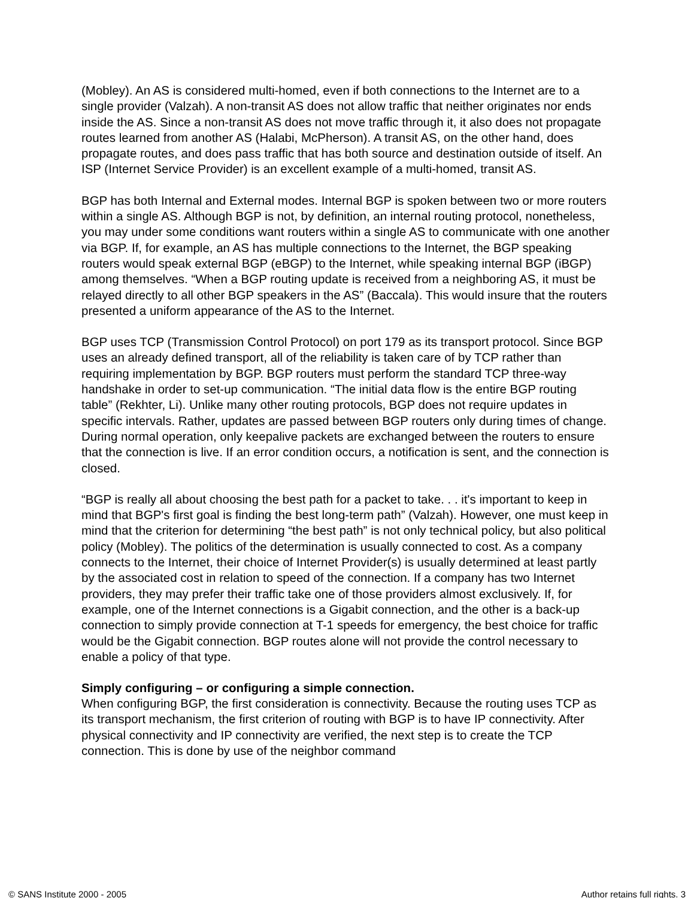(Mobley). An AS is considered multi-homed, even if both connections to the Internet are to a single provider (Valzah). A non-transit AS does not allow traffic that neither originates nor ends inside the AS. Since a non-transit AS does not move traffic through it, it also does not propagate routes learned from another AS (Halabi, McPherson). A transit AS, on the other hand, does propagate routes, and does pass traffic that has both source and destination outside of itself. An ISP (Internet Service Provider) is an excellent example of a multi-homed, transit AS.
BGP has both Internal and External modes. Internal BGP is spoken between two or more routers within a single AS. Although BGP is not, by definition, an internal routing protocol, nonetheless, you may under some conditions want routers within a single AS to communicate with one another via BGP. If, for example, an AS has multiple connections to the Internet, the BGP speaking routers would speak external BGP (eBGP) to the Internet, while speaking internal BGP (iBGP) among themselves. “When a BGP routing update is received from a neighboring AS, it must be relayed directly to all other BGP speakers in the AS” (Baccala). This would insure that the routers presented a uniform appearance of the AS to the Internet.
BGP uses TCP (Transmission Control Protocol) on port 179 as its transport protocol. Since BGP uses an already defined transport, all of the reliability is taken care of by TCP rather than requiring implementation by BGP. BGP routers must perform the standard TCP three-way handshake in order to set-up communication. “The initial data flow is the entire BGP routing table” (Rekhter, Li). Unlike many other routing protocols, BGP does not require updates in specific intervals. Rather, updates are passed between BGP routers only during times of change. During normal operation, only keepalive packets are exchanged between the routers to ensure that the connection is live. If an error condition occurs, a notification is sent, and the connection is closed.
“BGP is really all about choosing the best path for a packet to take. . . it's important to keep in mind that BGP's first goal is finding the best long-term path” (Valzah). However, one must keep in mind that the criterion for determining “the best path” is not only technical policy, but also political policy (Mobley). The politics of the determination is usually connected to cost. As a company connects to the Internet, their choice of Internet Provider(s) is usually determined at least partly by the associated cost in relation to speed of the connection. If a company has two Internet providers, they may prefer their traffic take one of those providers almost exclusively. If, for example, one of the Internet connections is a Gigabit connection, and the other is a back-up connection to simply provide connection at T-1 speeds for emergency, the best choice for traffic would be the Gigabit connection. BGP routes alone will not provide the control necessary to enable a policy of that type.
Simply configuring – or configuring a simple connection.
When configuring BGP, the first consideration is connectivity. Because the routing uses TCP as its transport mechanism, the first criterion of routing with BGP is to have IP connectivity. After physical connectivity and IP connectivity are verified, the next step is to create the TCP connection. This is done by use of the neighbor command
© SANS Institute 2000 - 2005 Author retains full rights. 3